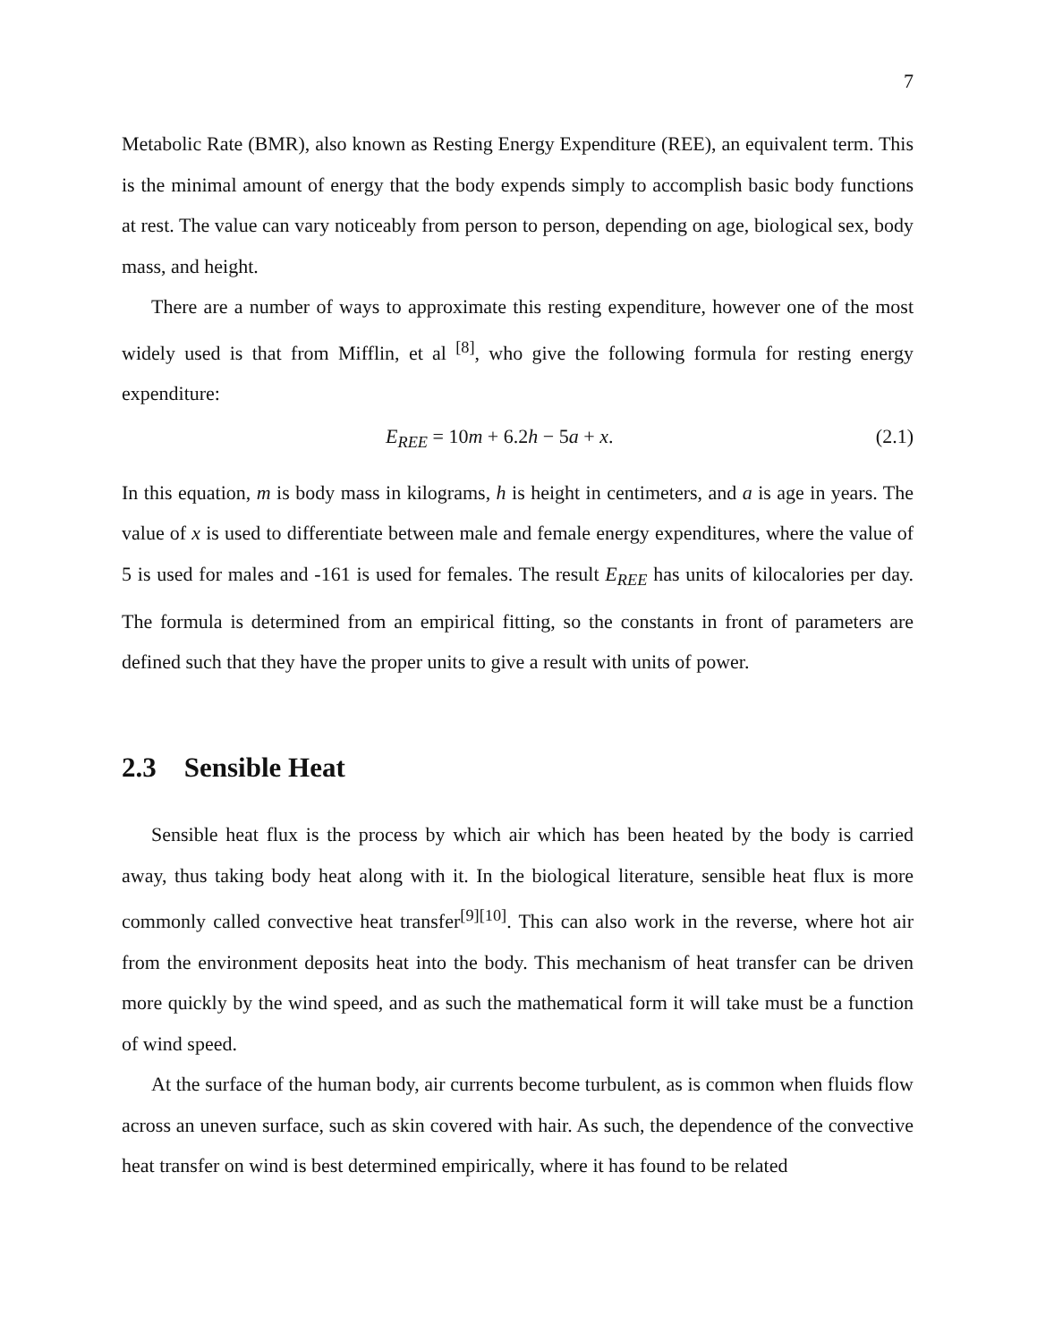7
Metabolic Rate (BMR), also known as Resting Energy Expenditure (REE), an equivalent term. This is the minimal amount of energy that the body expends simply to accomplish basic body functions at rest. The value can vary noticeably from person to person, depending on age, biological sex, body mass, and height.
There are a number of ways to approximate this resting expenditure, however one of the most widely used is that from Mifflin, et al <sup>[8]</sup>, who give the following formula for resting energy expenditure:
E<sub>REE</sub> = 10m + 6.2h − 5a + x. (2.1)
In this equation, m is body mass in kilograms, h is height in centimeters, and a is age in years. The value of x is used to differentiate between male and female energy expenditures, where the value of 5 is used for males and -161 is used for females. The result E<sub>REE</sub> has units of kilocalories per day. The formula is determined from an empirical fitting, so the constants in front of parameters are defined such that they have the proper units to give a result with units of power.
2.3 Sensible Heat
Sensible heat flux is the process by which air which has been heated by the body is carried away, thus taking body heat along with it. In the biological literature, sensible heat flux is more commonly called convective heat transfer<sup>[9][10]</sup>. This can also work in the reverse, where hot air from the environment deposits heat into the body. This mechanism of heat transfer can be driven more quickly by the wind speed, and as such the mathematical form it will take must be a function of wind speed.
At the surface of the human body, air currents become turbulent, as is common when fluids flow across an uneven surface, such as skin covered with hair. As such, the dependence of the convective heat transfer on wind is best determined empirically, where it has found to be related